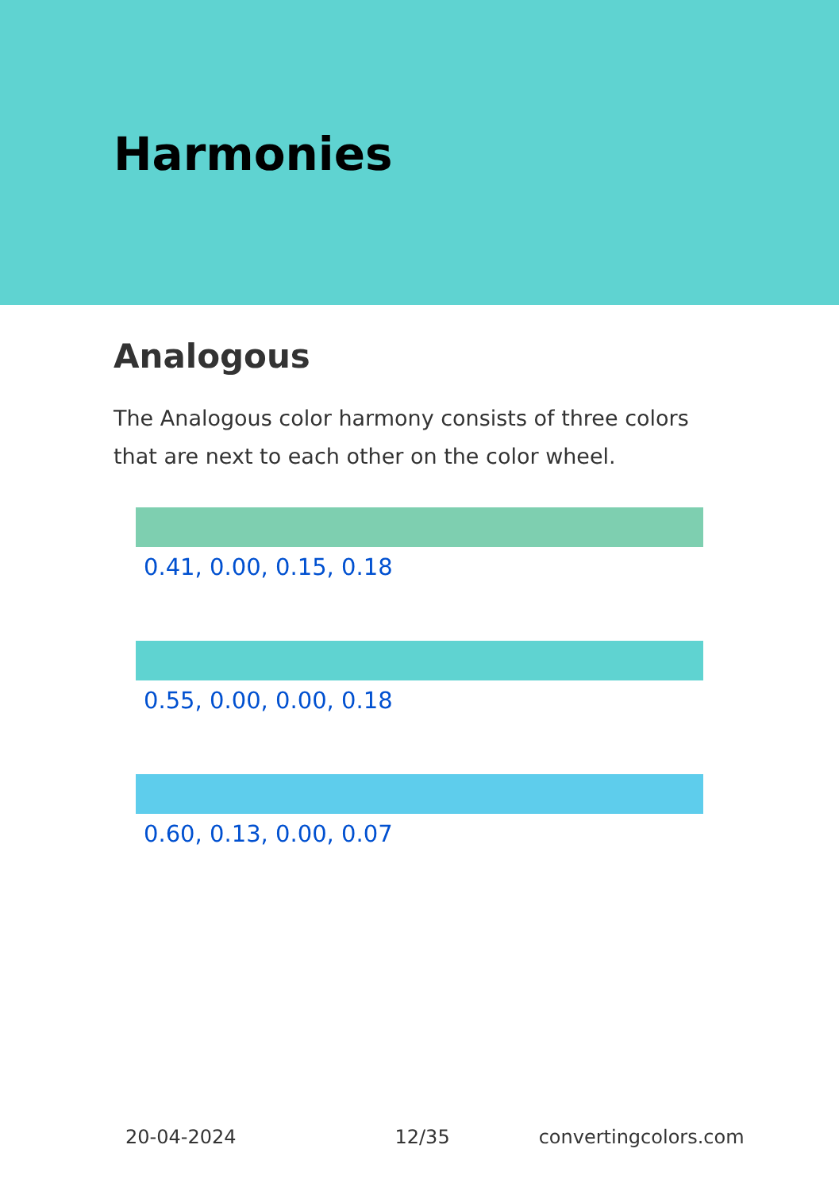Harmonies
Analogous
The Analogous color harmony consists of three colors that are next to each other on the color wheel.
0.41, 0.00, 0.15, 0.18
0.55, 0.00, 0.00, 0.18
0.60, 0.13, 0.00, 0.07
20-04-2024 12/35 convertingcolors.com